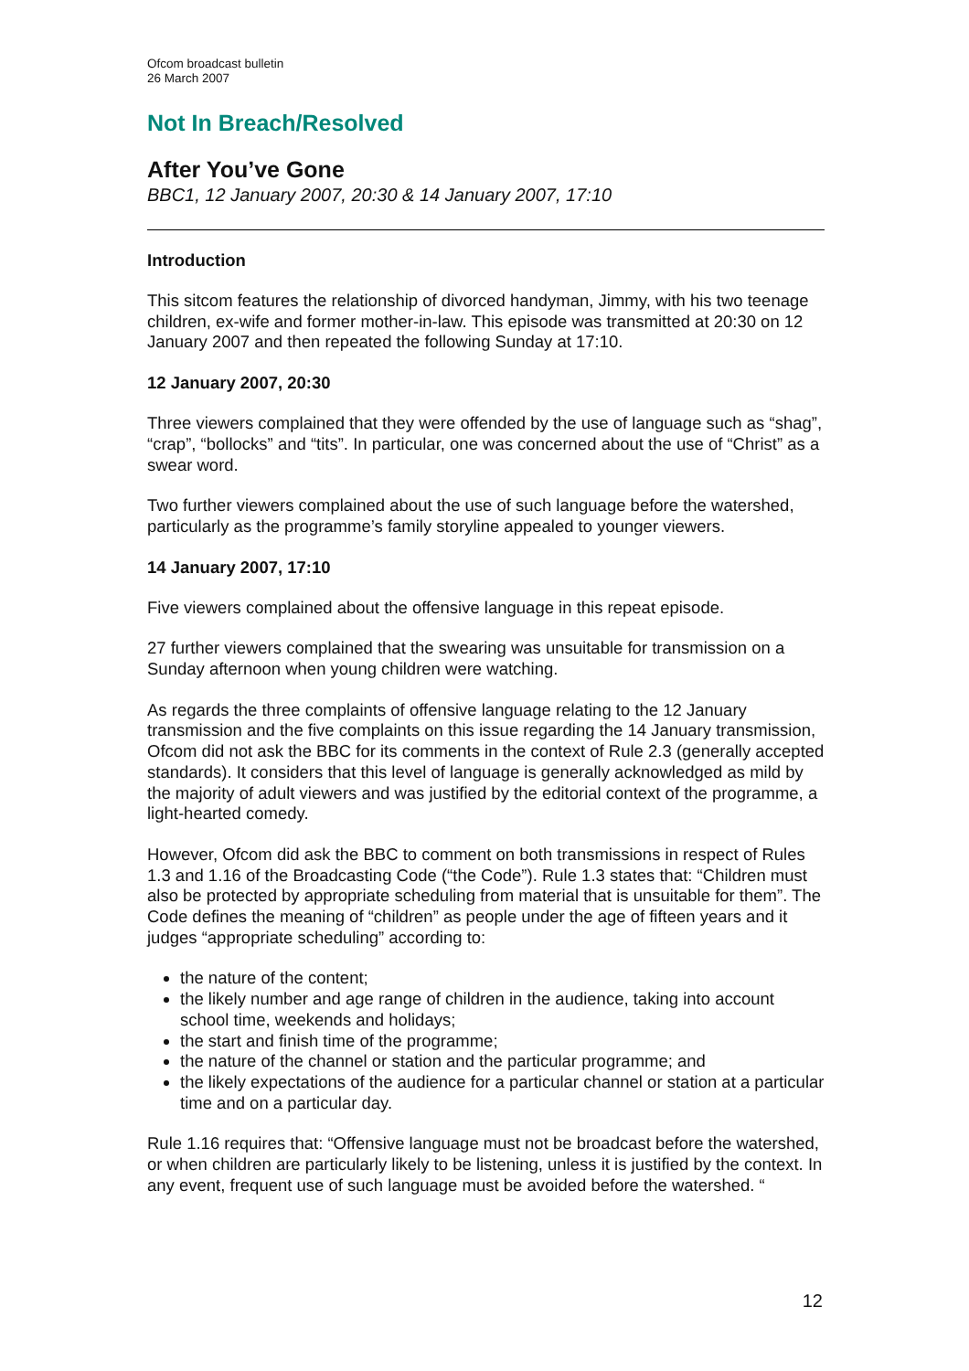Ofcom broadcast bulletin
26 March 2007
Not In Breach/Resolved
After You’ve Gone
BBC1, 12 January 2007, 20:30 & 14 January 2007, 17:10
Introduction
This sitcom features the relationship of divorced handyman, Jimmy, with his two teenage children, ex-wife and former mother-in-law. This episode was transmitted at 20:30 on 12 January 2007 and then repeated the following Sunday at 17:10.
12 January 2007, 20:30
Three viewers complained that they were offended by the use of language such as “shag”, “crap”, “bollocks” and “tits”. In particular, one was concerned about the use of “Christ” as a swear word.
Two further viewers complained about the use of such language before the watershed, particularly as the programme’s family storyline appealed to younger viewers.
14 January 2007, 17:10
Five viewers complained about the offensive language in this repeat episode.
27 further viewers complained that the swearing was unsuitable for transmission on a Sunday afternoon when young children were watching.
As regards the three complaints of offensive language relating to the 12 January transmission and the five complaints on this issue regarding the 14 January transmission, Ofcom did not ask the BBC for its comments in the context of Rule 2.3 (generally accepted standards). It considers that this level of language is generally acknowledged as mild by the majority of adult viewers and was justified by the editorial context of the programme, a light-hearted comedy.
However, Ofcom did ask the BBC to comment on both transmissions in respect of Rules 1.3 and 1.16 of the Broadcasting Code (“the Code”). Rule 1.3 states that: “Children must also be protected by appropriate scheduling from material that is unsuitable for them”. The Code defines the meaning of “children” as people under the age of fifteen years and it judges “appropriate scheduling” according to:
the nature of the content;
the likely number and age range of children in the audience, taking into account school time, weekends and holidays;
the start and finish time of the programme;
the nature of the channel or station and the particular programme; and
the likely expectations of the audience for a particular channel or station at a particular time and on a particular day.
Rule 1.16 requires that: “Offensive language must not be broadcast before the watershed, or when children are particularly likely to be listening, unless it is justified by the context. In any event, frequent use of such language must be avoided before the watershed. “
12